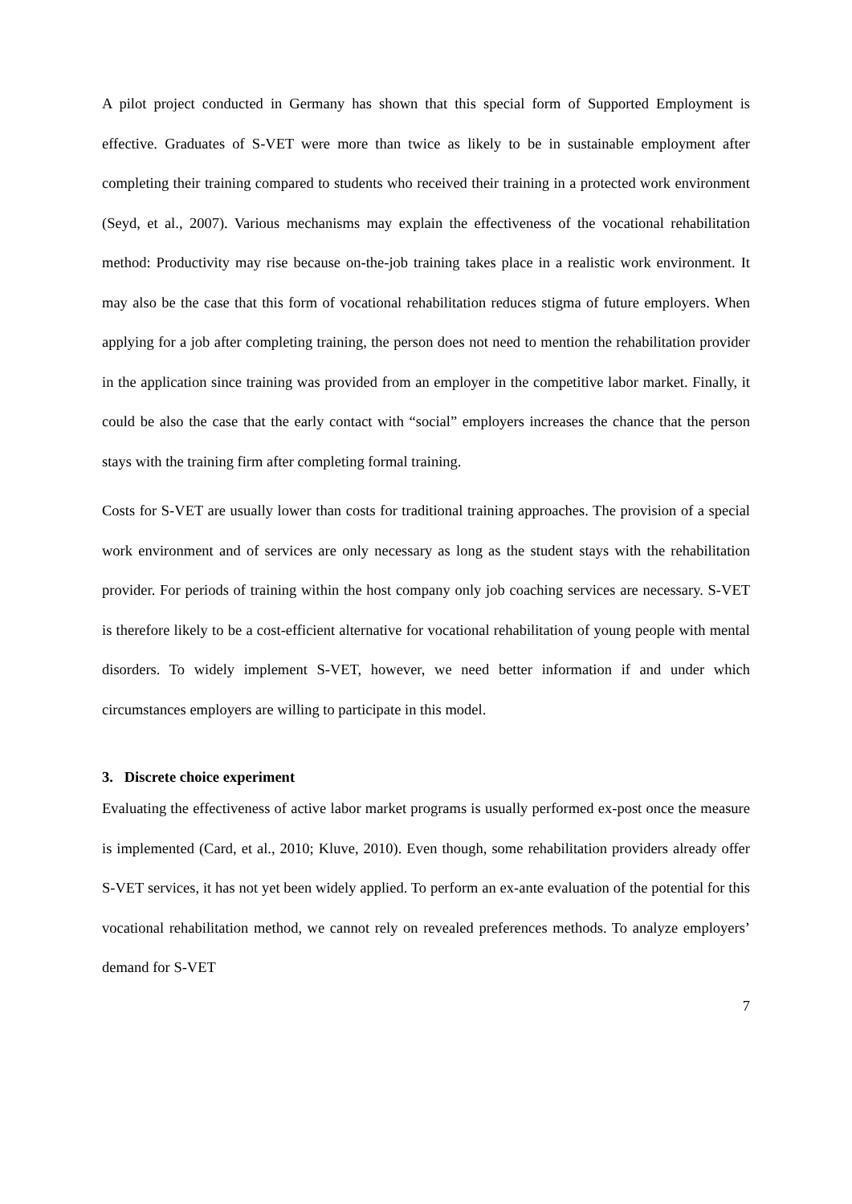A pilot project conducted in Germany has shown that this special form of Supported Employment is effective. Graduates of S-VET were more than twice as likely to be in sustainable employment after completing their training compared to students who received their training in a protected work environment (Seyd, et al., 2007). Various mechanisms may explain the effectiveness of the vocational rehabilitation method: Productivity may rise because on-the-job training takes place in a realistic work environment. It may also be the case that this form of vocational rehabilitation reduces stigma of future employers. When applying for a job after completing training, the person does not need to mention the rehabilitation provider in the application since training was provided from an employer in the competitive labor market. Finally, it could be also the case that the early contact with “social” employers increases the chance that the person stays with the training firm after completing formal training.
Costs for S-VET are usually lower than costs for traditional training approaches. The provision of a special work environment and of services are only necessary as long as the student stays with the rehabilitation provider. For periods of training within the host company only job coaching services are necessary. S-VET is therefore likely to be a cost-efficient alternative for vocational rehabilitation of young people with mental disorders. To widely implement S-VET, however, we need better information if and under which circumstances employers are willing to participate in this model.
3. Discrete choice experiment
Evaluating the effectiveness of active labor market programs is usually performed ex-post once the measure is implemented (Card, et al., 2010; Kluve, 2010). Even though, some rehabilitation providers already offer S-VET services, it has not yet been widely applied. To perform an ex-ante evaluation of the potential for this vocational rehabilitation method, we cannot rely on revealed preferences methods. To analyze employers’ demand for S-VET
7